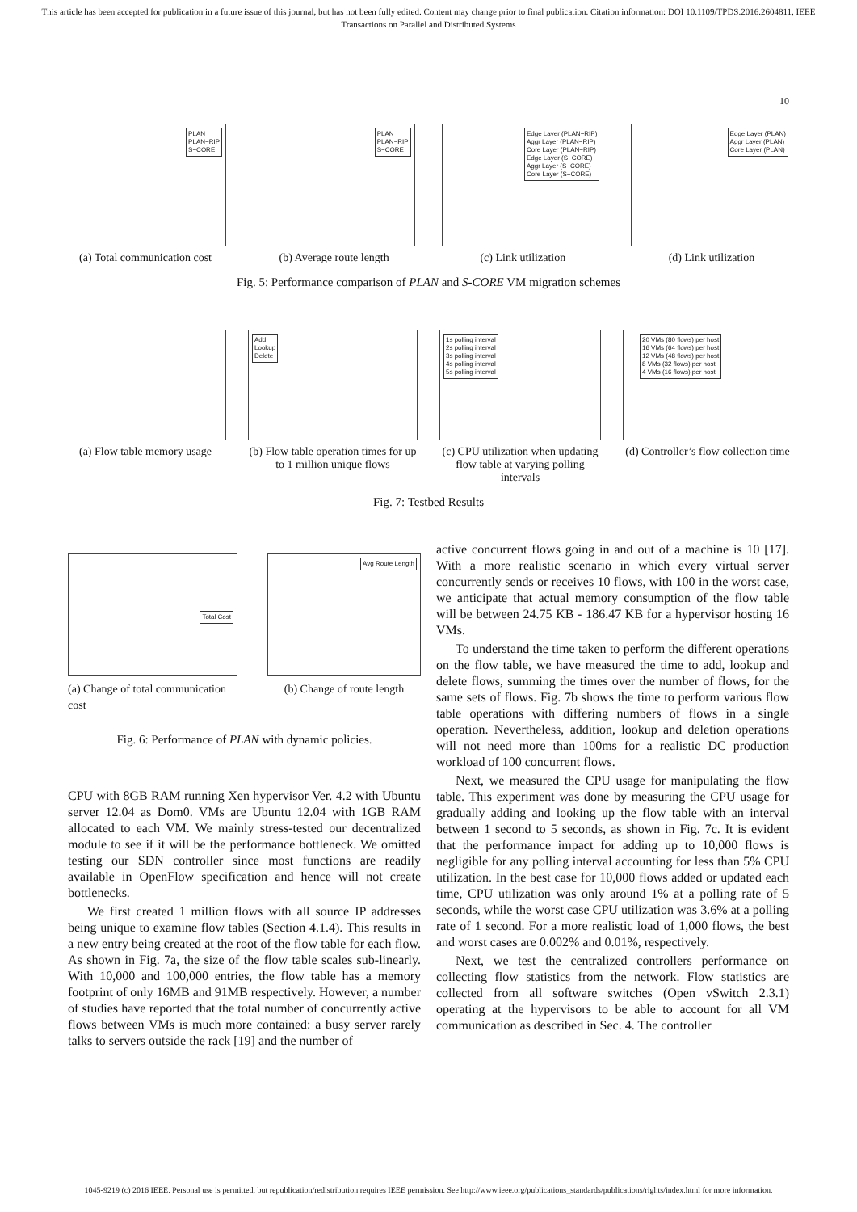This article has been accepted for publication in a future issue of this journal, but has not been fully edited. Content may change prior to final publication. Citation information: DOI 10.1109/TPDS.2016.2604811, IEEE
Transactions on Parallel and Distributed Systems
10
PLAN
PLAN−RIP
S−CORE
(a) Total communication cost
PLAN
PLAN−RIP
S−CORE
(b) Average route length
Edge Layer (PLAN−RIP)
Aggr Layer (PLAN−RIP)
Core Layer (PLAN−RIP)
Edge Layer (S−CORE)
Aggr Layer (S−CORE)
Core Layer (S−CORE)
(c) Link utilization
Edge Layer (PLAN)
Aggr Layer (PLAN)
Core Layer (PLAN)
(d) Link utilization
Fig. 5: Performance comparison of PLAN and S-CORE VM migration schemes
(a) Flow table memory usage
Add
Lookup
Delete
(b) Flow table operation times for up to 1 million unique flows
1s polling interval
2s polling interval
3s polling interval
4s polling interval
5s polling interval
(c) CPU utilization when updating flow table at varying polling intervals
20 VMs (80 flows) per host
16 VMs (64 flows) per host
12 VMs (48 flows) per host
8 VMs (32 flows) per host
4 VMs (16 flows) per host
(d) Controller’s flow collection time
Fig. 7: Testbed Results
Total Cost
(a) Change of total communication cost
Avg Route Length
(b) Change of route length
Fig. 6: Performance of PLAN with dynamic policies.
CPU with 8GB RAM running Xen hypervisor Ver. 4.2 with Ubuntu server 12.04 as Dom0. VMs are Ubuntu 12.04 with 1GB RAM allocated to each VM. We mainly stress-tested our decentralized module to see if it will be the performance bottleneck. We omitted testing our SDN controller since most functions are readily available in OpenFlow specification and hence will not create bottlenecks.
We first created 1 million flows with all source IP addresses being unique to examine flow tables (Section 4.1.4). This results in a new entry being created at the root of the flow table for each flow. As shown in Fig. 7a, the size of the flow table scales sub-linearly. With 10,000 and 100,000 entries, the flow table has a memory footprint of only 16MB and 91MB respectively. However, a number of studies have reported that the total number of concurrently active flows between VMs is much more contained: a busy server rarely talks to servers outside the rack [19] and the number of
active concurrent flows going in and out of a machine is 10 [17]. With a more realistic scenario in which every virtual server concurrently sends or receives 10 flows, with 100 in the worst case, we anticipate that actual memory consumption of the flow table will be between 24.75 KB - 186.47 KB for a hypervisor hosting 16 VMs.
To understand the time taken to perform the different operations on the flow table, we have measured the time to add, lookup and delete flows, summing the times over the number of flows, for the same sets of flows. Fig. 7b shows the time to perform various flow table operations with differing numbers of flows in a single operation. Nevertheless, addition, lookup and deletion operations will not need more than 100ms for a realistic DC production workload of 100 concurrent flows.
Next, we measured the CPU usage for manipulating the flow table. This experiment was done by measuring the CPU usage for gradually adding and looking up the flow table with an interval between 1 second to 5 seconds, as shown in Fig. 7c. It is evident that the performance impact for adding up to 10,000 flows is negligible for any polling interval accounting for less than 5% CPU utilization. In the best case for 10,000 flows added or updated each time, CPU utilization was only around 1% at a polling rate of 5 seconds, while the worst case CPU utilization was 3.6% at a polling rate of 1 second. For a more realistic load of 1,000 flows, the best and worst cases are 0.002% and 0.01%, respectively.
Next, we test the centralized controllers performance on collecting flow statistics from the network. Flow statistics are collected from all software switches (Open vSwitch 2.3.1) operating at the hypervisors to be able to account for all VM communication as described in Sec. 4. The controller
1045-9219 (c) 2016 IEEE. Personal use is permitted, but republication/redistribution requires IEEE permission. See http://www.ieee.org/publications_standards/publications/rights/index.html for more information.